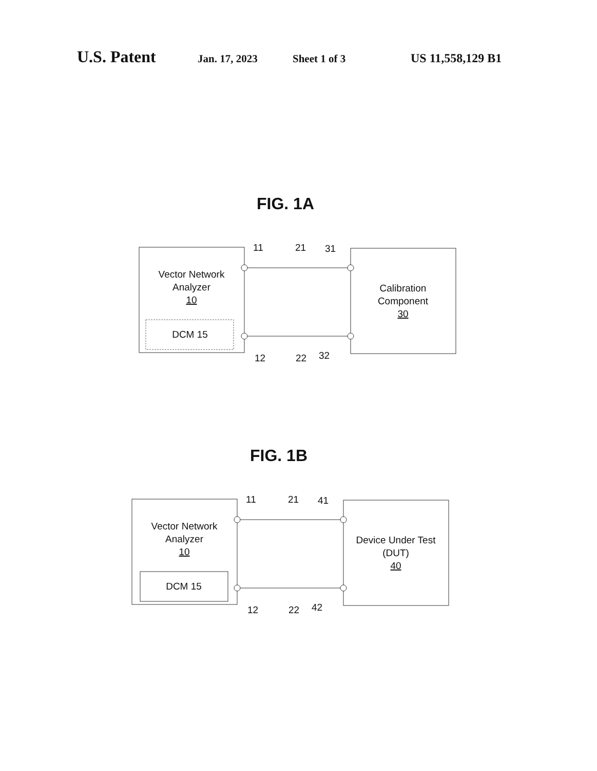U.S. Patent Jan. 17, 2023 Sheet 1 of 3 US 11,558,129 B1
FIG. 1A
Vector Network
Analyzer
10
DCM 15
Calibration
Component
30
11
21
31
12
22
32
FIG. 1B
Vector Network
Analyzer
10
DCM 15
Device Under Test
(DUT)
40
11
21
41
12
22
42